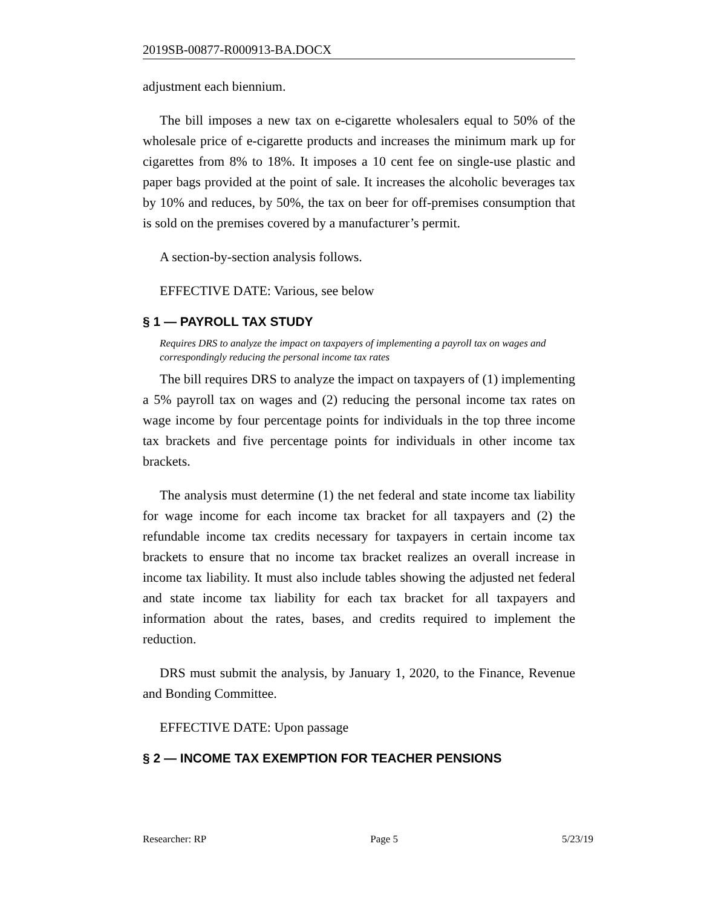2019SB-00877-R000913-BA.DOCX
adjustment each biennium.
The bill imposes a new tax on e-cigarette wholesalers equal to 50% of the wholesale price of e-cigarette products and increases the minimum mark up for cigarettes from 8% to 18%. It imposes a 10 cent fee on single-use plastic and paper bags provided at the point of sale. It increases the alcoholic beverages tax by 10% and reduces, by 50%, the tax on beer for off-premises consumption that is sold on the premises covered by a manufacturer’s permit.
A section-by-section analysis follows.
EFFECTIVE DATE: Various, see below
§ 1 — PAYROLL TAX STUDY
Requires DRS to analyze the impact on taxpayers of implementing a payroll tax on wages and correspondingly reducing the personal income tax rates
The bill requires DRS to analyze the impact on taxpayers of (1) implementing a 5% payroll tax on wages and (2) reducing the personal income tax rates on wage income by four percentage points for individuals in the top three income tax brackets and five percentage points for individuals in other income tax brackets.
The analysis must determine (1) the net federal and state income tax liability for wage income for each income tax bracket for all taxpayers and (2) the refundable income tax credits necessary for taxpayers in certain income tax brackets to ensure that no income tax bracket realizes an overall increase in income tax liability. It must also include tables showing the adjusted net federal and state income tax liability for each tax bracket for all taxpayers and information about the rates, bases, and credits required to implement the reduction.
DRS must submit the analysis, by January 1, 2020, to the Finance, Revenue and Bonding Committee.
EFFECTIVE DATE: Upon passage
§ 2 — INCOME TAX EXEMPTION FOR TEACHER PENSIONS
Researcher: RP Page 5 5/23/19